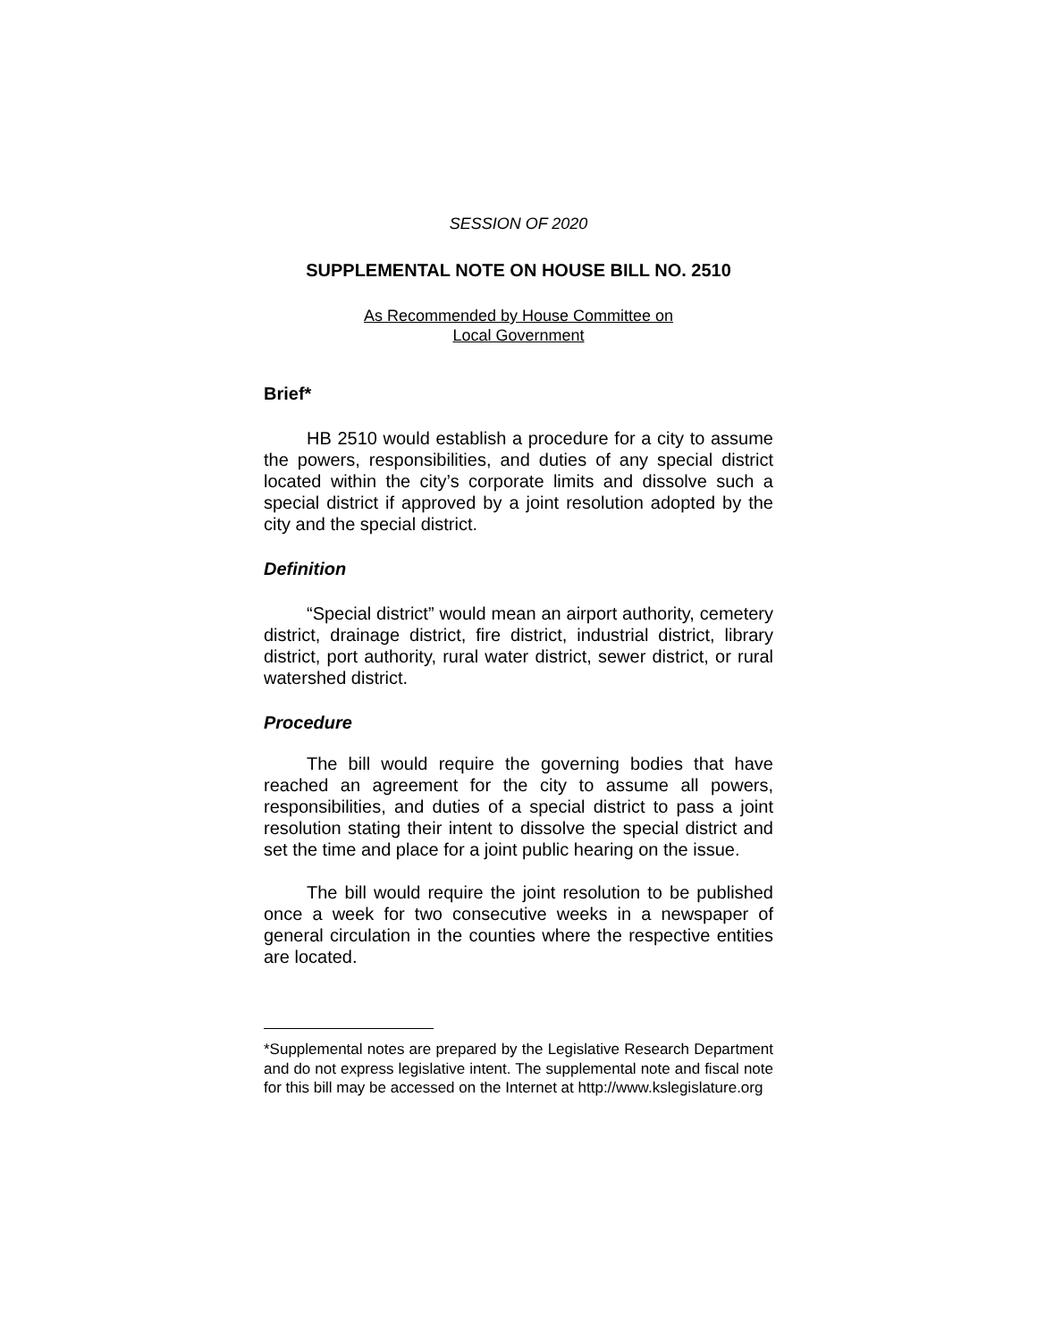SESSION OF 2020
SUPPLEMENTAL NOTE ON HOUSE BILL NO. 2510
As Recommended by House Committee on
Local Government
Brief*
HB 2510 would establish a procedure for a city to assume the powers, responsibilities, and duties of any special district located within the city’s corporate limits and dissolve such a special district if approved by a joint resolution adopted by the city and the special district.
Definition
“Special district” would mean an airport authority, cemetery district, drainage district, fire district, industrial district, library district, port authority, rural water district, sewer district, or rural watershed district.
Procedure
The bill would require the governing bodies that have reached an agreement for the city to assume all powers, responsibilities, and duties of a special district to pass a joint resolution stating their intent to dissolve the special district and set the time and place for a joint public hearing on the issue.
The bill would require the joint resolution to be published once a week for two consecutive weeks in a newspaper of general circulation in the counties where the respective entities are located.
*Supplemental notes are prepared by the Legislative Research Department and do not express legislative intent. The supplemental note and fiscal note for this bill may be accessed on the Internet at http://www.kslegislature.org